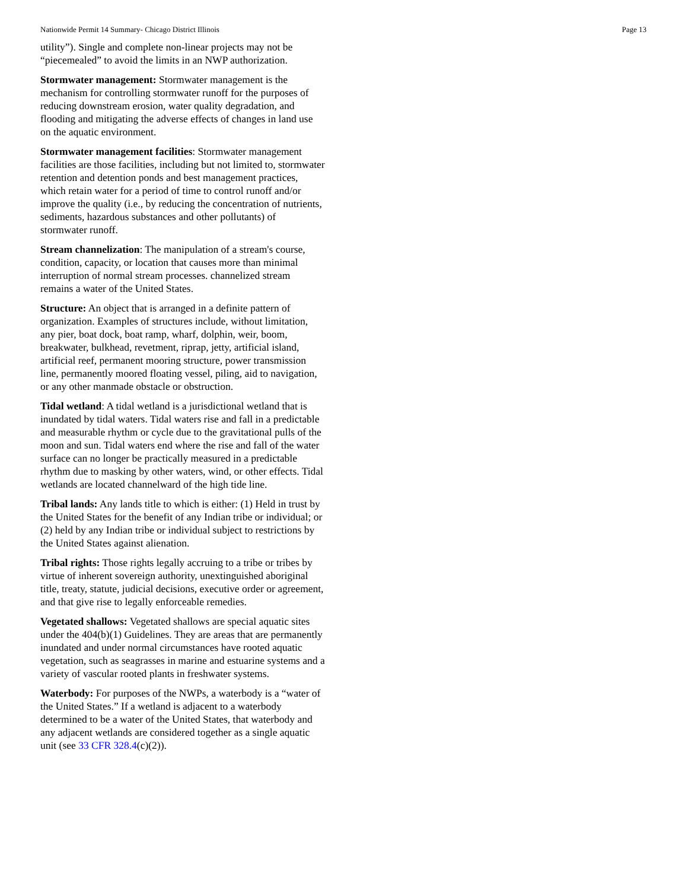Nationwide Permit 14 Summary- Chicago District Illinois Page 13
utility”). Single and complete non-linear projects may not be “piecemealed” to avoid the limits in an NWP authorization.
Stormwater management: Stormwater management is the mechanism for controlling stormwater runoff for the purposes of reducing downstream erosion, water quality degradation, and flooding and mitigating the adverse effects of changes in land use on the aquatic environment.
Stormwater management facilities: Stormwater management facilities are those facilities, including but not limited to, stormwater retention and detention ponds and best management practices, which retain water for a period of time to control runoff and/or improve the quality (i.e., by reducing the concentration of nutrients, sediments, hazardous substances and other pollutants) of stormwater runoff.
Stream channelization: The manipulation of a stream's course, condition, capacity, or location that causes more than minimal interruption of normal stream processes. channelized stream remains a water of the United States.
Structure: An object that is arranged in a definite pattern of organization. Examples of structures include, without limitation, any pier, boat dock, boat ramp, wharf, dolphin, weir, boom, breakwater, bulkhead, revetment, riprap, jetty, artificial island, artificial reef, permanent mooring structure, power transmission line, permanently moored floating vessel, piling, aid to navigation, or any other manmade obstacle or obstruction.
Tidal wetland: A tidal wetland is a jurisdictional wetland that is inundated by tidal waters. Tidal waters rise and fall in a predictable and measurable rhythm or cycle due to the gravitational pulls of the moon and sun. Tidal waters end where the rise and fall of the water surface can no longer be practically measured in a predictable rhythm due to masking by other waters, wind, or other effects. Tidal wetlands are located channelward of the high tide line.
Tribal lands: Any lands title to which is either: (1) Held in trust by the United States for the benefit of any Indian tribe or individual; or (2) held by any Indian tribe or individual subject to restrictions by the United States against alienation.
Tribal rights: Those rights legally accruing to a tribe or tribes by virtue of inherent sovereign authority, unextinguished aboriginal title, treaty, statute, judicial decisions, executive order or agreement, and that give rise to legally enforceable remedies.
Vegetated shallows: Vegetated shallows are special aquatic sites under the 404(b)(1) Guidelines. They are areas that are permanently inundated and under normal circumstances have rooted aquatic vegetation, such as seagrasses in marine and estuarine systems and a variety of vascular rooted plants in freshwater systems.
Waterbody: For purposes of the NWPs, a waterbody is a “water of the United States.” If a wetland is adjacent to a waterbody determined to be a water of the United States, that waterbody and any adjacent wetlands are considered together as a single aquatic unit (see 33 CFR 328.4(c)(2)).